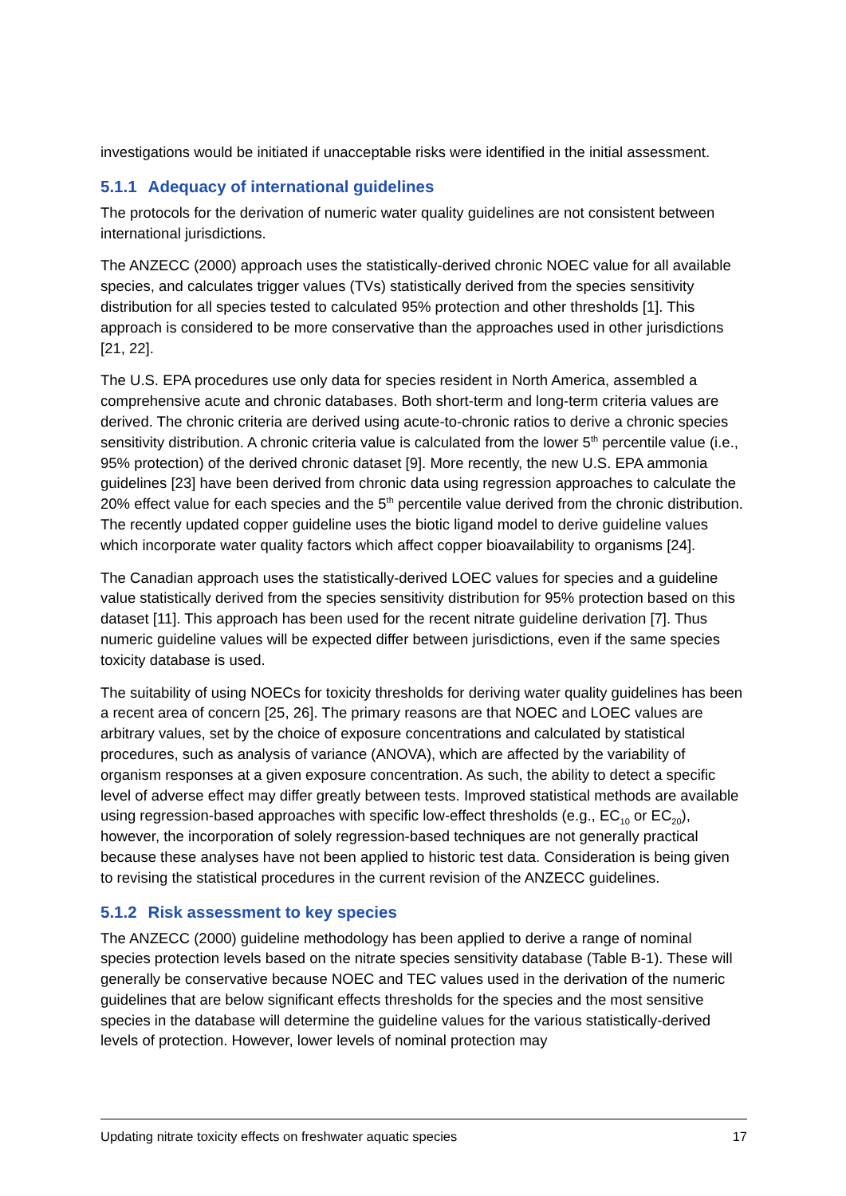investigations would be initiated if unacceptable risks were identified in the initial assessment.
5.1.1 Adequacy of international guidelines
The protocols for the derivation of numeric water quality guidelines are not consistent between international jurisdictions.
The ANZECC (2000) approach uses the statistically-derived chronic NOEC value for all available species, and calculates trigger values (TVs) statistically derived from the species sensitivity distribution for all species tested to calculated 95% protection and other thresholds [1]. This approach is considered to be more conservative than the approaches used in other jurisdictions [21, 22].
The U.S. EPA procedures use only data for species resident in North America, assembled a comprehensive acute and chronic databases. Both short-term and long-term criteria values are derived. The chronic criteria are derived using acute-to-chronic ratios to derive a chronic species sensitivity distribution. A chronic criteria value is calculated from the lower 5<sup>th</sup> percentile value (i.e., 95% protection) of the derived chronic dataset [9]. More recently, the new U.S. EPA ammonia guidelines [23] have been derived from chronic data using regression approaches to calculate the 20% effect value for each species and the 5<sup>th</sup> percentile value derived from the chronic distribution. The recently updated copper guideline uses the biotic ligand model to derive guideline values which incorporate water quality factors which affect copper bioavailability to organisms [24].
The Canadian approach uses the statistically-derived LOEC values for species and a guideline value statistically derived from the species sensitivity distribution for 95% protection based on this dataset [11]. This approach has been used for the recent nitrate guideline derivation [7]. Thus numeric guideline values will be expected differ between jurisdictions, even if the same species toxicity database is used.
The suitability of using NOECs for toxicity thresholds for deriving water quality guidelines has been a recent area of concern [25, 26]. The primary reasons are that NOEC and LOEC values are arbitrary values, set by the choice of exposure concentrations and calculated by statistical procedures, such as analysis of variance (ANOVA), which are affected by the variability of organism responses at a given exposure concentration. As such, the ability to detect a specific level of adverse effect may differ greatly between tests. Improved statistical methods are available using regression-based approaches with specific low-effect thresholds (e.g., EC<sub>10</sub> or EC<sub>20</sub>), however, the incorporation of solely regression-based techniques are not generally practical because these analyses have not been applied to historic test data. Consideration is being given to revising the statistical procedures in the current revision of the ANZECC guidelines.
5.1.2 Risk assessment to key species
The ANZECC (2000) guideline methodology has been applied to derive a range of nominal species protection levels based on the nitrate species sensitivity database (Table B-1). These will generally be conservative because NOEC and TEC values used in the derivation of the numeric guidelines that are below significant effects thresholds for the species and the most sensitive species in the database will determine the guideline values for the various statistically-derived levels of protection. However, lower levels of nominal protection may
Updating nitrate toxicity effects on freshwater aquatic species 17